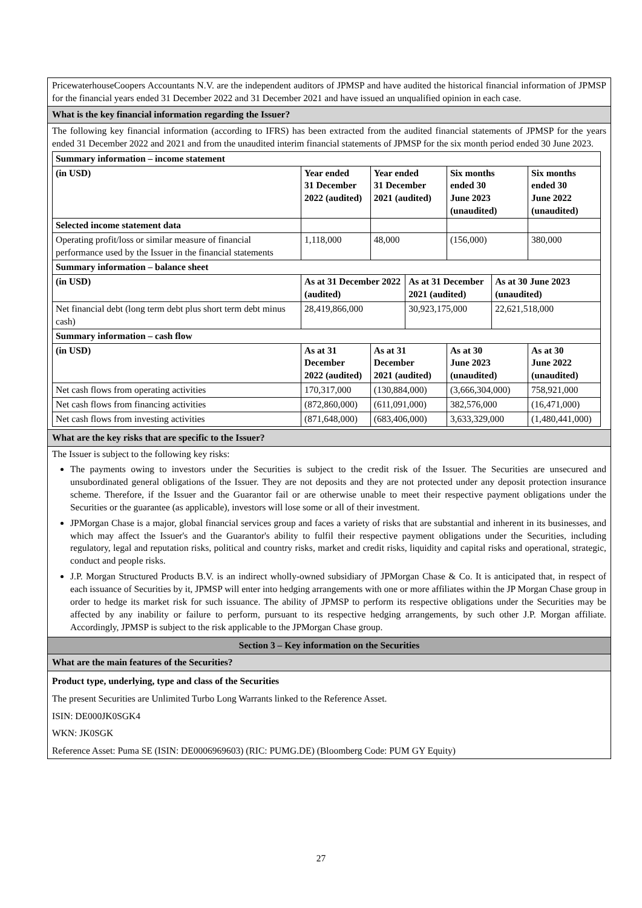PricewaterhouseCoopers Accountants N.V. are the independent auditors of JPMSP and have audited the historical financial information of JPMSP for the financial years ended 31 December 2022 and 31 December 2021 and have issued an unqualified opinion in each case.
What is the key financial information regarding the Issuer?
The following key financial information (according to IFRS) has been extracted from the audited financial statements of JPMSP for the years ended 31 December 2022 and 2021 and from the unaudited interim financial statements of JPMSP for the six month period ended 30 June 2023.
| Summary information – income statement | | | | | | |
| (in USD) | Year ended 31 December 2022 (audited) | Year ended 31 December 2021 (audited) | | Six months ended 30 June 2023 (unaudited) | | Six months ended 30 June 2022 (unaudited) |
| Selected income statement data | | | | | | |
| Operating profit/loss or similar measure of financial performance used by the Issuer in the financial statements | 1,118,000 | 48,000 | | (156,000) | | 380,000 |
| Summary information – balance sheet | | | | | | |
| (in USD) | As at 31 December 2022 (audited) | | As at 31 December 2021 (audited) | | As at 30 June 2023 (unaudited) | |
| Net financial debt (long term debt plus short term debt minus cash) | 28,419,866,000 | | 30,923,175,000 | | 22,621,518,000 | |
| Summary information – cash flow | | | | | | |
| (in USD) | As at 31 December 2022 (audited) | As at 31 December 2021 (audited) | | As at 30 June 2023 (unaudited) | | As at 30 June 2022 (unaudited) |
| Net cash flows from operating activities | 170,317,000 | (130,884,000) | | (3,666,304,000) | | 758,921,000 |
| Net cash flows from financing activities | (872,860,000) | (611,091,000) | | 382,576,000 | | (16,471,000) |
| Net cash flows from investing activities | (871,648,000) | (683,406,000) | | 3,633,329,000 | | (1,480,441,000) |
What are the key risks that are specific to the Issuer?
The Issuer is subject to the following key risks:
The payments owing to investors under the Securities is subject to the credit risk of the Issuer. The Securities are unsecured and unsubordinated general obligations of the Issuer. They are not deposits and they are not protected under any deposit protection insurance scheme. Therefore, if the Issuer and the Guarantor fail or are otherwise unable to meet their respective payment obligations under the Securities or the guarantee (as applicable), investors will lose some or all of their investment.
JPMorgan Chase is a major, global financial services group and faces a variety of risks that are substantial and inherent in its businesses, and which may affect the Issuer's and the Guarantor's ability to fulfil their respective payment obligations under the Securities, including regulatory, legal and reputation risks, political and country risks, market and credit risks, liquidity and capital risks and operational, strategic, conduct and people risks.
J.P. Morgan Structured Products B.V. is an indirect wholly-owned subsidiary of JPMorgan Chase & Co. It is anticipated that, in respect of each issuance of Securities by it, JPMSP will enter into hedging arrangements with one or more affiliates within the JP Morgan Chase group in order to hedge its market risk for such issuance. The ability of JPMSP to perform its respective obligations under the Securities may be affected by any inability or failure to perform, pursuant to its respective hedging arrangements, by such other J.P. Morgan affiliate. Accordingly, JPMSP is subject to the risk applicable to the JPMorgan Chase group.
Section 3 – Key information on the Securities
What are the main features of the Securities?
Product type, underlying, type and class of the Securities
The present Securities are Unlimited Turbo Long Warrants linked to the Reference Asset.
ISIN: DE000JK0SGK4
WKN: JK0SGK
Reference Asset: Puma SE (ISIN: DE0006969603) (RIC: PUMG.DE) (Bloomberg Code: PUM GY Equity)
27